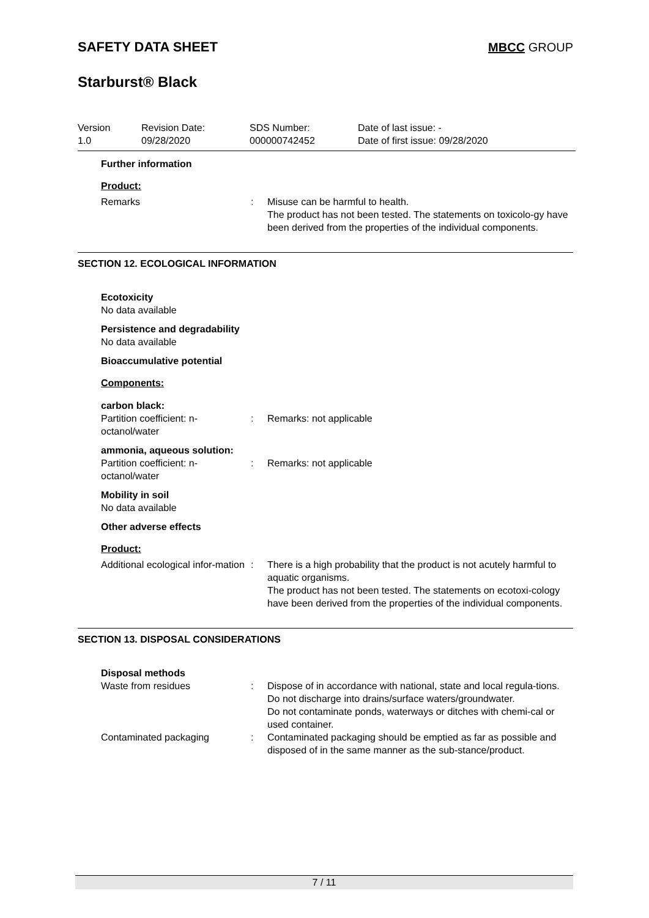SAFETY DATA SHEET MBCC GROUP
Starburst® Black
Version
1.0
Revision Date:
09/28/2020
SDS Number:
000000742452
Date of last issue: -
Date of first issue: 09/28/2020
Further information
Product:
Remarks : Misuse can be harmful to health.
The product has not been tested. The statements on toxicolo-gy have been derived from the properties of the individual components.
SECTION 12. ECOLOGICAL INFORMATION
Ecotoxicity
No data available
Persistence and degradability
No data available
Bioaccumulative potential
Components:
carbon black:
Partition coefficient: n-octanol/water
: Remarks: not applicable
ammonia, aqueous solution:
Partition coefficient: n-octanol/water
: Remarks: not applicable
Mobility in soil
No data available
Other adverse effects
Product:
Additional ecological infor-mation
: There is a high probability that the product is not acutely harmful to aquatic organisms.
The product has not been tested. The statements on ecotoxi-cology have been derived from the properties of the individual components.
SECTION 13. DISPOSAL CONSIDERATIONS
Disposal methods
Waste from residues : Dispose of in accordance with national, state and local regula-tions.
Do not discharge into drains/surface waters/groundwater.
Do not contaminate ponds, waterways or ditches with chemi-cal or used container.
Contaminated packaging : Contaminated packaging should be emptied as far as possible and disposed of in the same manner as the sub-stance/product.
7 / 11